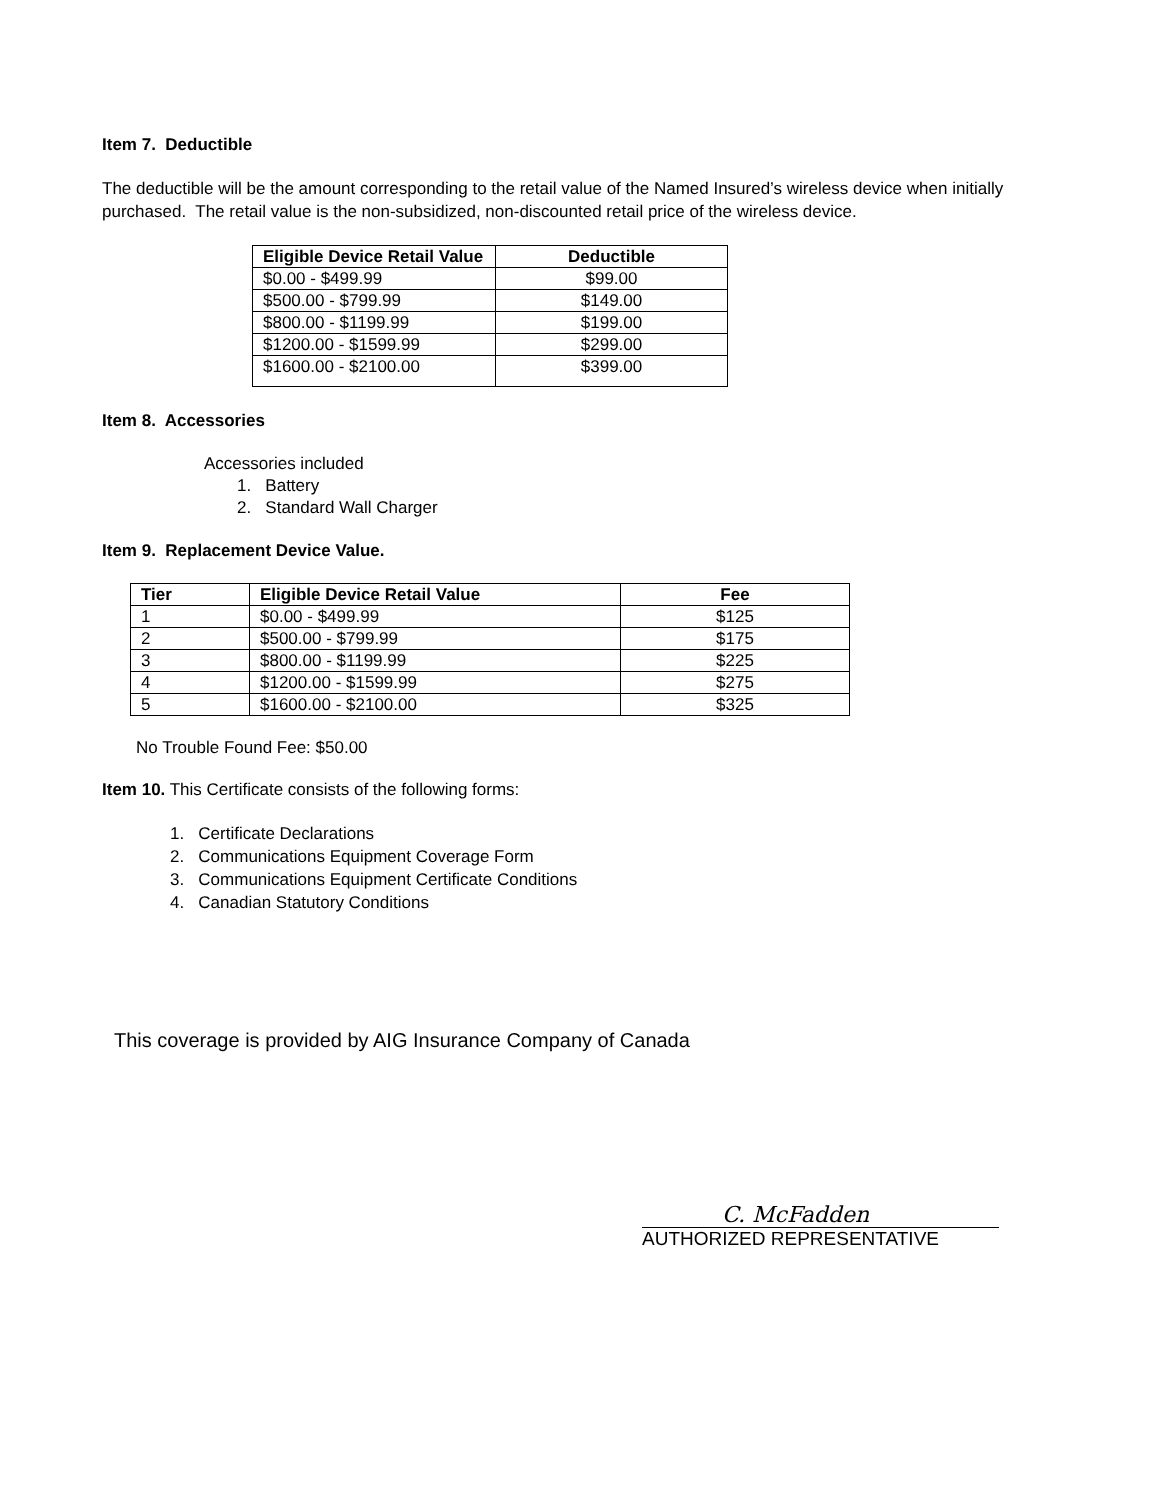Item 7. Deductible
The deductible will be the amount corresponding to the retail value of the Named Insured’s wireless device when initially purchased. The retail value is the non-subsidized, non-discounted retail price of the wireless device.
| Eligible Device Retail Value | Deductible |
| --- | --- |
| $0.00 - $499.99 | $99.00 |
| $500.00 - $799.99 | $149.00 |
| $800.00 - $1199.99 | $199.00 |
| $1200.00 - $1599.99 | $299.00 |
| $1600.00 - $2100.00 | $399.00 |
Item 8. Accessories
Accessories included
1. Battery
2. Standard Wall Charger
Item 9. Replacement Device Value.
| Tier | Eligible Device Retail Value | Fee |
| --- | --- | --- |
| 1 | $0.00 - $499.99 | $125 |
| 2 | $500.00 - $799.99 | $175 |
| 3 | $800.00 - $1199.99 | $225 |
| 4 | $1200.00 - $1599.99 | $275 |
| 5 | $1600.00 - $2100.00 | $325 |
No Trouble Found Fee: $50.00
Item 10. This Certificate consists of the following forms:
1. Certificate Declarations
2. Communications Equipment Coverage Form
3. Communications Equipment Certificate Conditions
4. Canadian Statutory Conditions
This coverage is provided by AIG Insurance Company of Canada
C. McFadden
AUTHORIZED REPRESENTATIVE